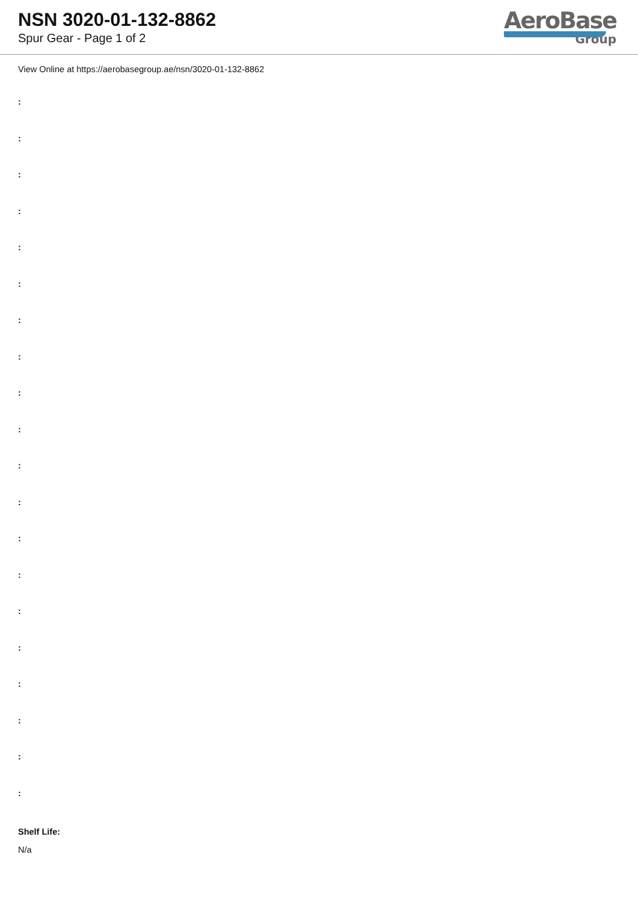NSN 3020-01-132-8862
Spur Gear - Page 1 of 2
AeroBase
Group
View Online at https://aerobasegroup.ae/nsn/3020-01-132-8862
:
:
:
:
:
:
:
:
:
:
:
:
:
:
:
:
:
:
:
:
Shelf Life:
N/a